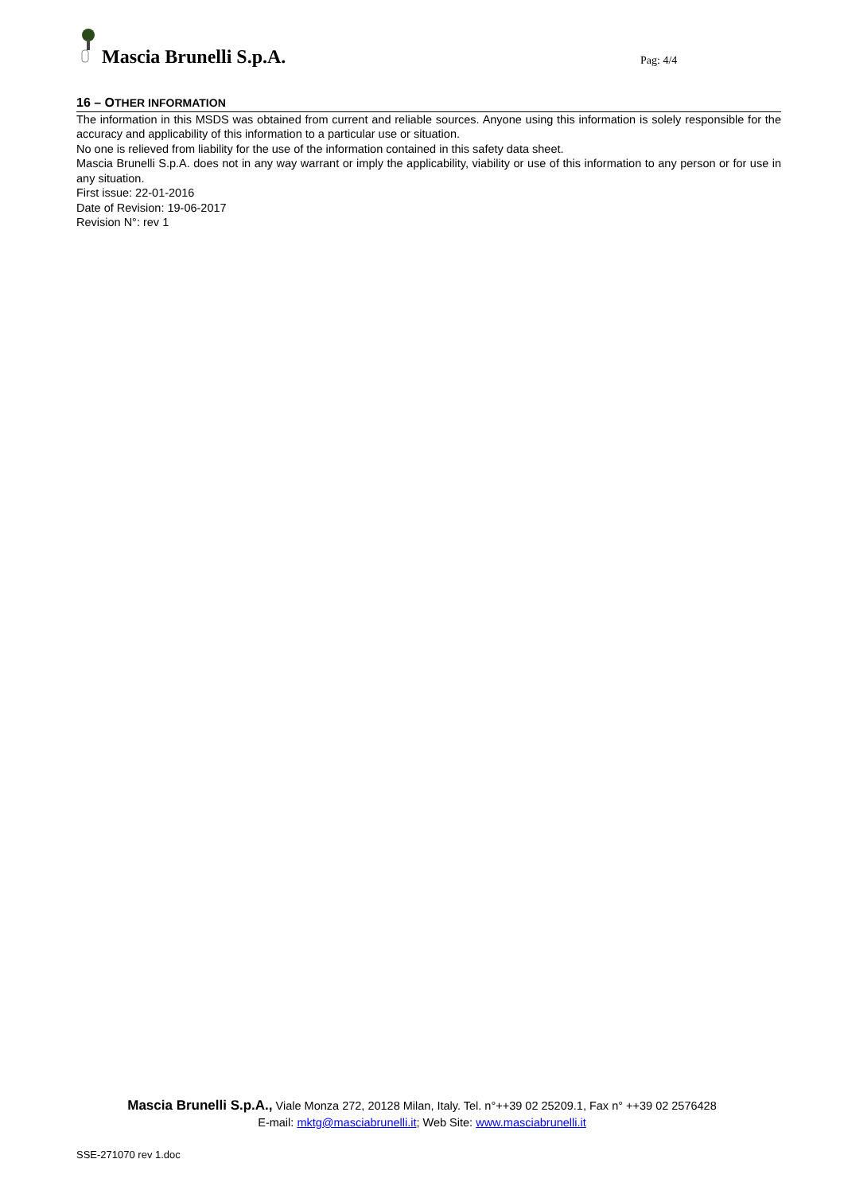Mascia Brunelli S.p.A. Pag: 4/4
16 – OTHER INFORMATION
The information in this MSDS was obtained from current and reliable sources. Anyone using this information is solely responsible for the accuracy and applicability of this information to a particular use or situation.
No one is relieved from liability for the use of the information contained in this safety data sheet.
Mascia Brunelli S.p.A. does not in any way warrant or imply the applicability, viability or use of this information to any person or for use in any situation.
First issue: 22-01-2016
Date of Revision: 19-06-2017
Revision N°: rev 1
Mascia Brunelli S.p.A., Viale Monza 272, 20128 Milan, Italy. Tel. n°++39 02 25209.1, Fax n° ++39 02 2576428
E-mail: mktg@masciabrunelli.it; Web Site: www.masciabrunelli.it
SSE-271070 rev 1.doc